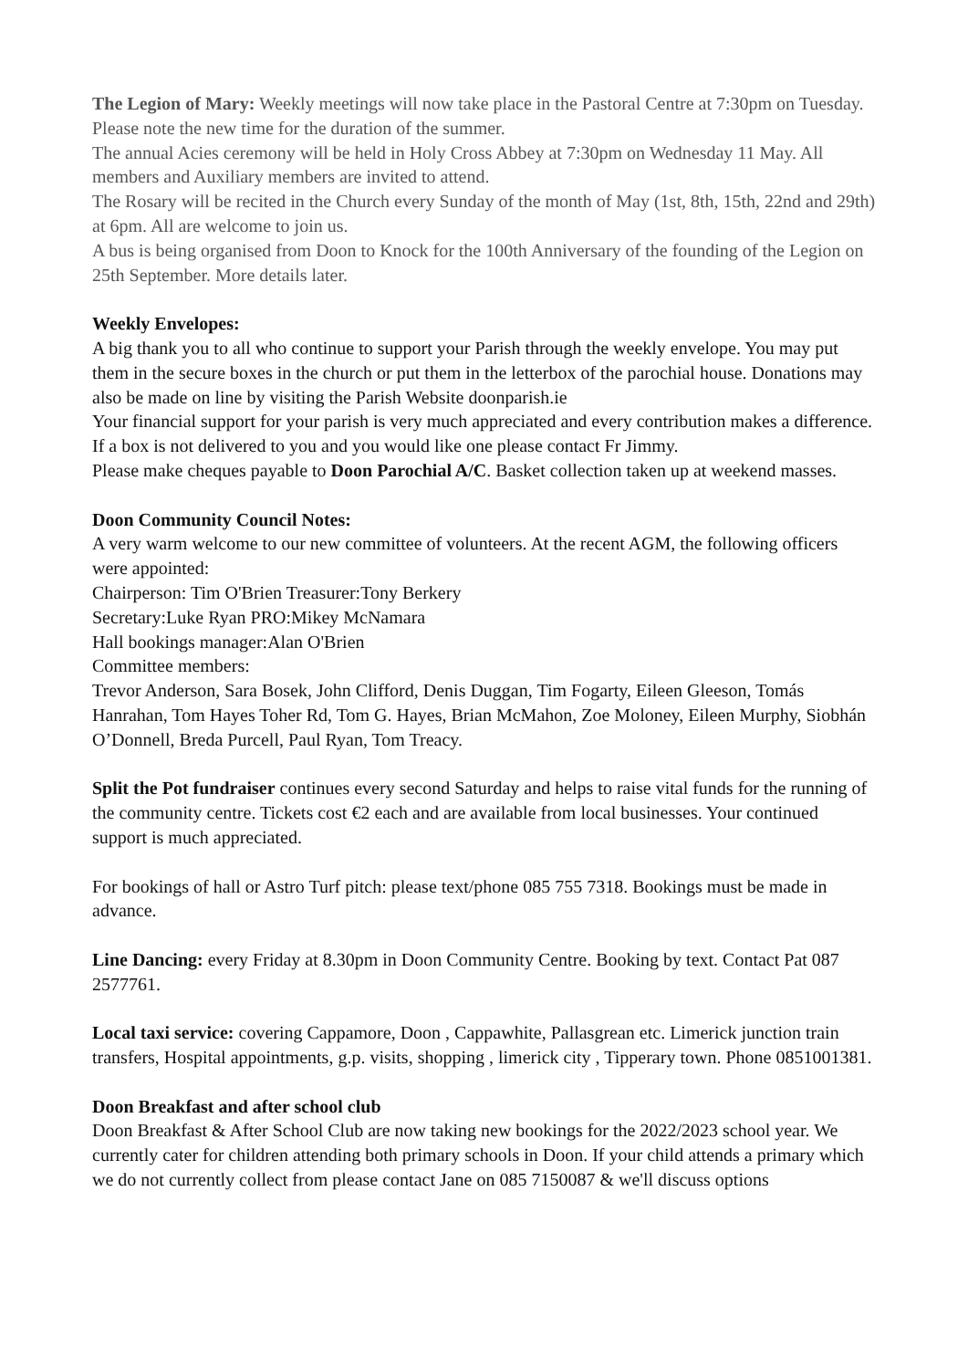The Legion of Mary: Weekly meetings will now take place in the Pastoral Centre at 7:30pm on Tuesday. Please note the new time for the duration of the summer.
The annual Acies ceremony will be held in Holy Cross Abbey at 7:30pm on Wednesday 11 May. All members and Auxiliary members are invited to attend.
The Rosary will be recited in the Church every Sunday of the month of May (1st, 8th, 15th, 22nd and 29th) at 6pm. All are welcome to join us.
A bus is being organised from Doon to Knock for the 100th Anniversary of the founding of the Legion on 25th September. More details later.
Weekly Envelopes:
A big thank you to all who continue to support your Parish through the weekly envelope. You may put them in the secure boxes in the church or put them in the letterbox of the parochial house. Donations may also be made on line by visiting the Parish Website doonparish.ie
Your financial support for your parish is very much appreciated and every contribution makes a difference. If a box is not delivered to you and you would like one please contact Fr Jimmy.
Please make cheques payable to Doon Parochial A/C. Basket collection taken up at weekend masses.
Doon Community Council Notes:
A very warm welcome to our new committee of volunteers. At the recent AGM, the following officers were appointed:
Chairperson: Tim O'Brien Treasurer:Tony Berkery
Secretary:Luke Ryan PRO:Mikey McNamara
Hall bookings manager:Alan O'Brien
Committee members:
Trevor Anderson, Sara Bosek, John Clifford, Denis Duggan, Tim Fogarty, Eileen Gleeson, Tomás Hanrahan, Tom Hayes Toher Rd, Tom G. Hayes, Brian McMahon, Zoe Moloney, Eileen Murphy, Siobhán O’Donnell, Breda Purcell, Paul Ryan, Tom Treacy.
Split the Pot fundraiser continues every second Saturday and helps to raise vital funds for the running of the community centre. Tickets cost €2 each and are available from local businesses. Your continued support is much appreciated.
For bookings of hall or Astro Turf pitch: please text/phone 085 755 7318. Bookings must be made in advance.
Line Dancing: every Friday at 8.30pm in Doon Community Centre. Booking by text. Contact Pat 087 2577761.
Local taxi service: covering Cappamore, Doon , Cappawhite, Pallasgrean etc. Limerick junction train transfers, Hospital appointments, g.p. visits, shopping , limerick city , Tipperary town. Phone 0851001381.
Doon Breakfast and after school club
Doon Breakfast & After School Club are now taking new bookings for the 2022/2023 school year. We currently cater for children attending both primary schools in Doon. If your child attends a primary which we do not currently collect from please contact Jane on 085 7150087 & we'll discuss options